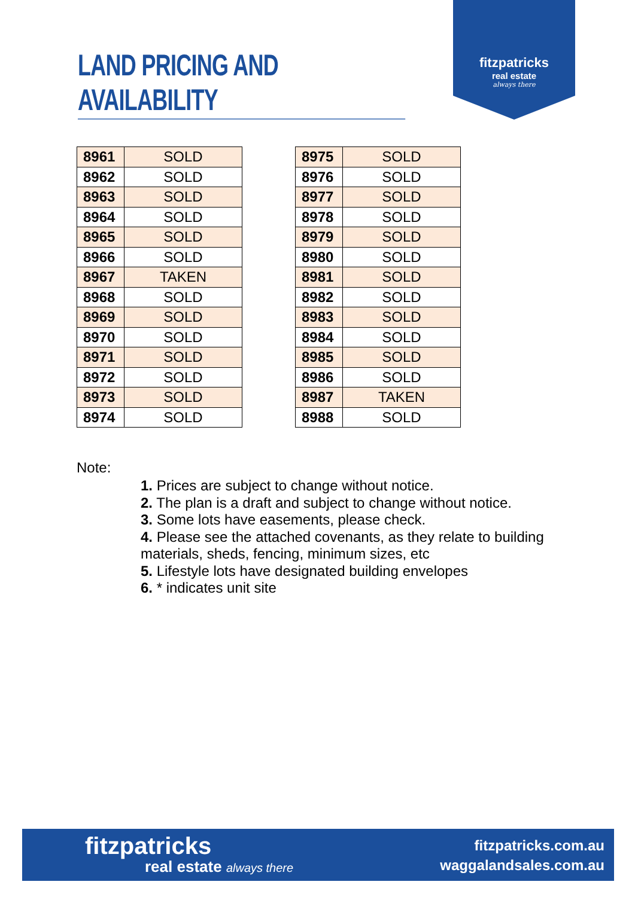LAND PRICING AND AVAILABILITY
fitzpatricks
real estate
always there
| 8961 | SOLD |
| 8962 | SOLD |
| 8963 | SOLD |
| 8964 | SOLD |
| 8965 | SOLD |
| 8966 | SOLD |
| 8967 | TAKEN |
| 8968 | SOLD |
| 8969 | SOLD |
| 8970 | SOLD |
| 8971 | SOLD |
| 8972 | SOLD |
| 8973 | SOLD |
| 8974 | SOLD |
| 8975 | SOLD |
| 8976 | SOLD |
| 8977 | SOLD |
| 8978 | SOLD |
| 8979 | SOLD |
| 8980 | SOLD |
| 8981 | SOLD |
| 8982 | SOLD |
| 8983 | SOLD |
| 8984 | SOLD |
| 8985 | SOLD |
| 8986 | SOLD |
| 8987 | TAKEN |
| 8988 | SOLD |
Note:
1. Prices are subject to change without notice.
2. The plan is a draft and subject to change without notice.
3. Some lots have easements, please check.
4. Please see the attached covenants, as they relate to building materials, sheds, fencing, minimum sizes, etc
5. Lifestyle lots have designated building envelopes
6. * indicates unit site
fitzpatricks
real estate always there
fitzpatricks.com.au
waggalandsales.com.au